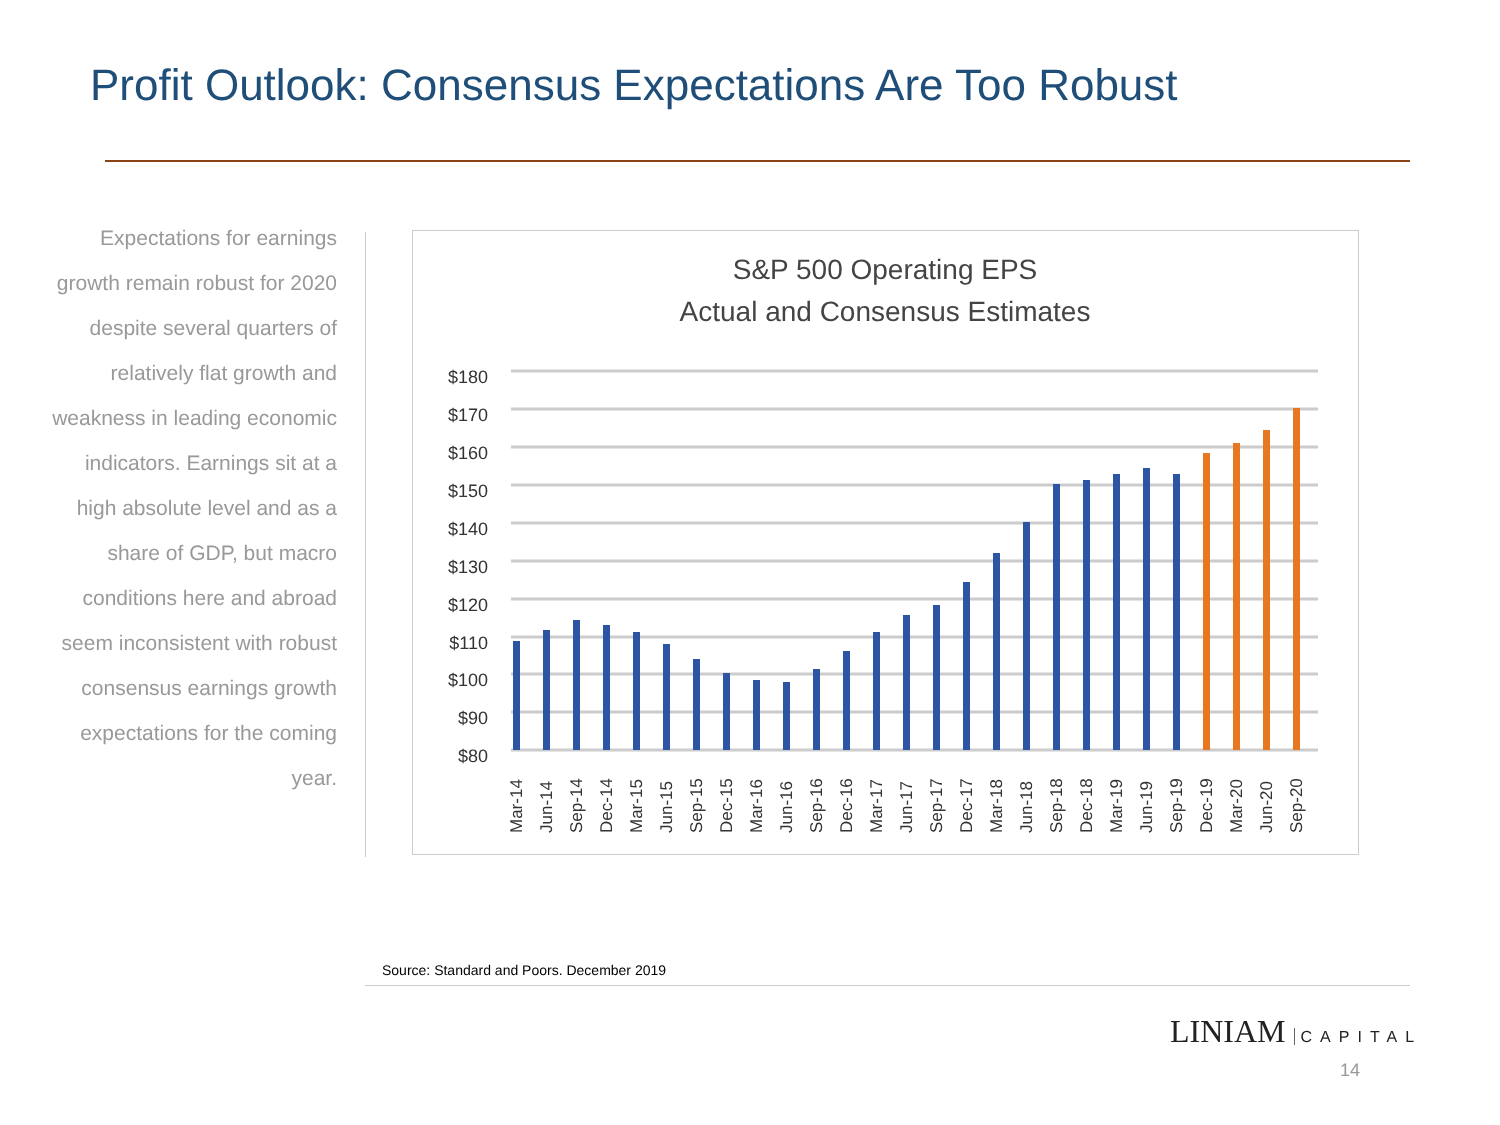Profit Outlook: Consensus Expectations Are Too Robust
Expectations for earnings growth remain robust for 2020 despite several quarters of relatively flat growth and weakness in leading economic indicators. Earnings sit at a high absolute level and as a share of GDP, but macro conditions here and abroad seem inconsistent with robust consensus earnings growth expectations for the coming year.
S&P 500 Operating EPS
Actual and Consensus Estimates
$180
$170
$160
$150
$140
$130
$120
$110
$100
$90
$80
Mar-14
Jun-14
Sep-14
Dec-14
Mar-15
Jun-15
Sep-15
Dec-15
Mar-16
Jun-16
Sep-16
Dec-16
Mar-17
Jun-17
Sep-17
Dec-17
Mar-18
Jun-18
Sep-18
Dec-18
Mar-19
Jun-19
Sep-19
Dec-19
Mar-20
Jun-20
Sep-20
Source: Standard and Poors. December 2019
LINIAM CAPITAL
14